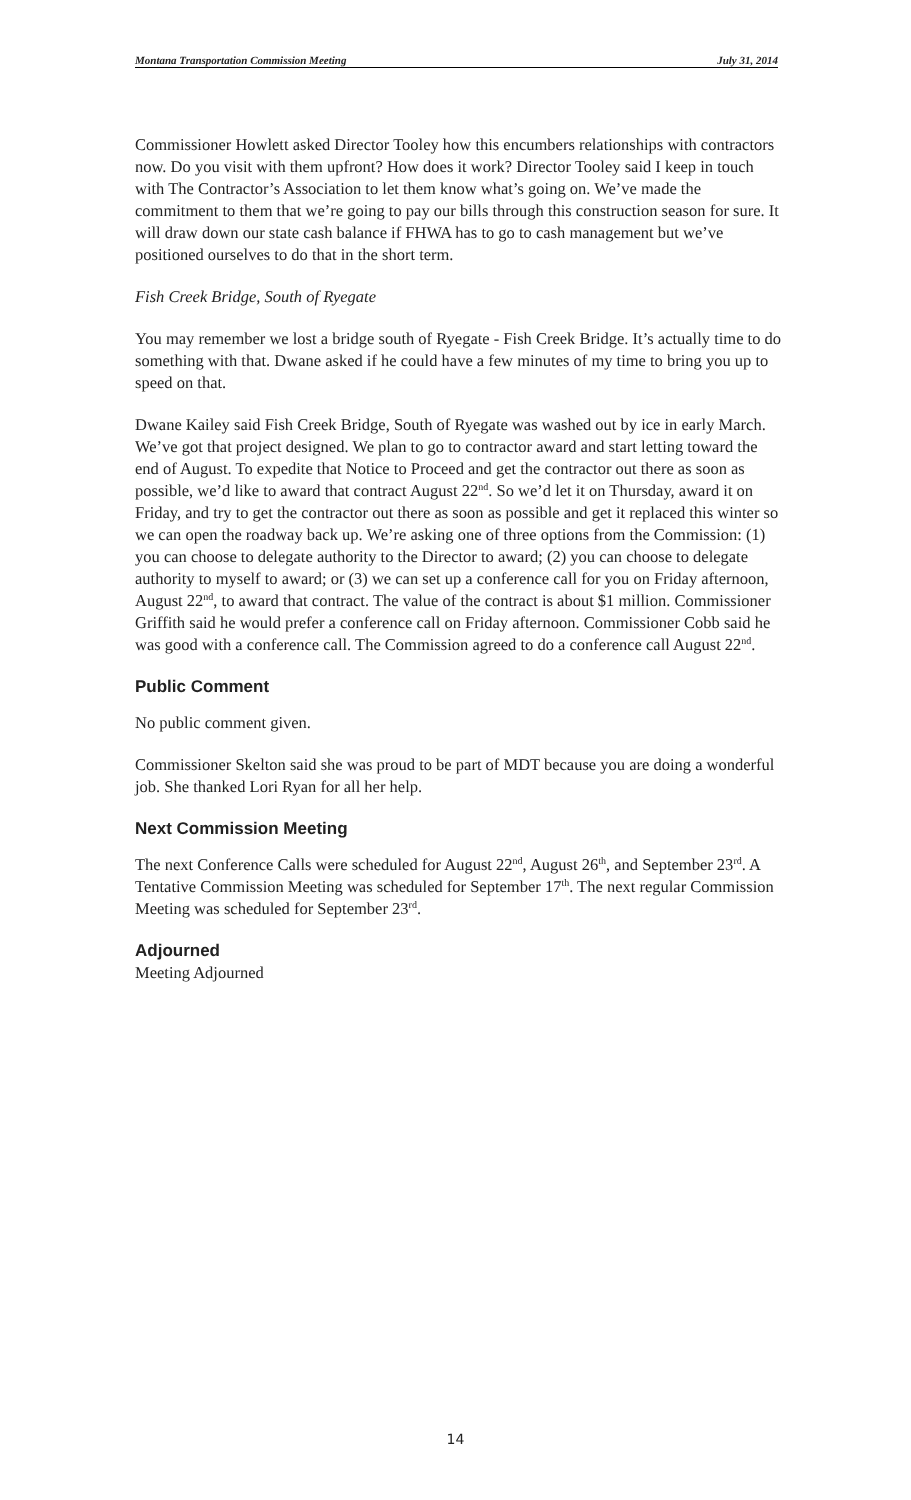Montana Transportation Commission Meeting July 31, 2014
Commissioner Howlett asked Director Tooley how this encumbers relationships with contractors now. Do you visit with them upfront? How does it work? Director Tooley said I keep in touch with The Contractor’s Association to let them know what’s going on. We’ve made the commitment to them that we’re going to pay our bills through this construction season for sure. It will draw down our state cash balance if FHWA has to go to cash management but we’ve positioned ourselves to do that in the short term.
Fish Creek Bridge, South of Ryegate
You may remember we lost a bridge south of Ryegate - Fish Creek Bridge. It’s actually time to do something with that. Dwane asked if he could have a few minutes of my time to bring you up to speed on that.
Dwane Kailey said Fish Creek Bridge, South of Ryegate was washed out by ice in early March. We’ve got that project designed. We plan to go to contractor award and start letting toward the end of August. To expedite that Notice to Proceed and get the contractor out there as soon as possible, we’d like to award that contract August 22<sup>nd</sup>. So we’d let it on Thursday, award it on Friday, and try to get the contractor out there as soon as possible and get it replaced this winter so we can open the roadway back up. We’re asking one of three options from the Commission: (1) you can choose to delegate authority to the Director to award; (2) you can choose to delegate authority to myself to award; or (3) we can set up a conference call for you on Friday afternoon, August 22<sup>nd</sup>, to award that contract. The value of the contract is about $1 million. Commissioner Griffith said he would prefer a conference call on Friday afternoon. Commissioner Cobb said he was good with a conference call. The Commission agreed to do a conference call August 22<sup>nd</sup>.
Public Comment
No public comment given.
Commissioner Skelton said she was proud to be part of MDT because you are doing a wonderful job. She thanked Lori Ryan for all her help.
Next Commission Meeting
The next Conference Calls were scheduled for August 22<sup>nd</sup>, August 26<sup>th</sup>, and September 23<sup>rd</sup>. A Tentative Commission Meeting was scheduled for September 17<sup>th</sup>. The next regular Commission Meeting was scheduled for September 23<sup>rd</sup>.
Adjourned
Meeting Adjourned
14